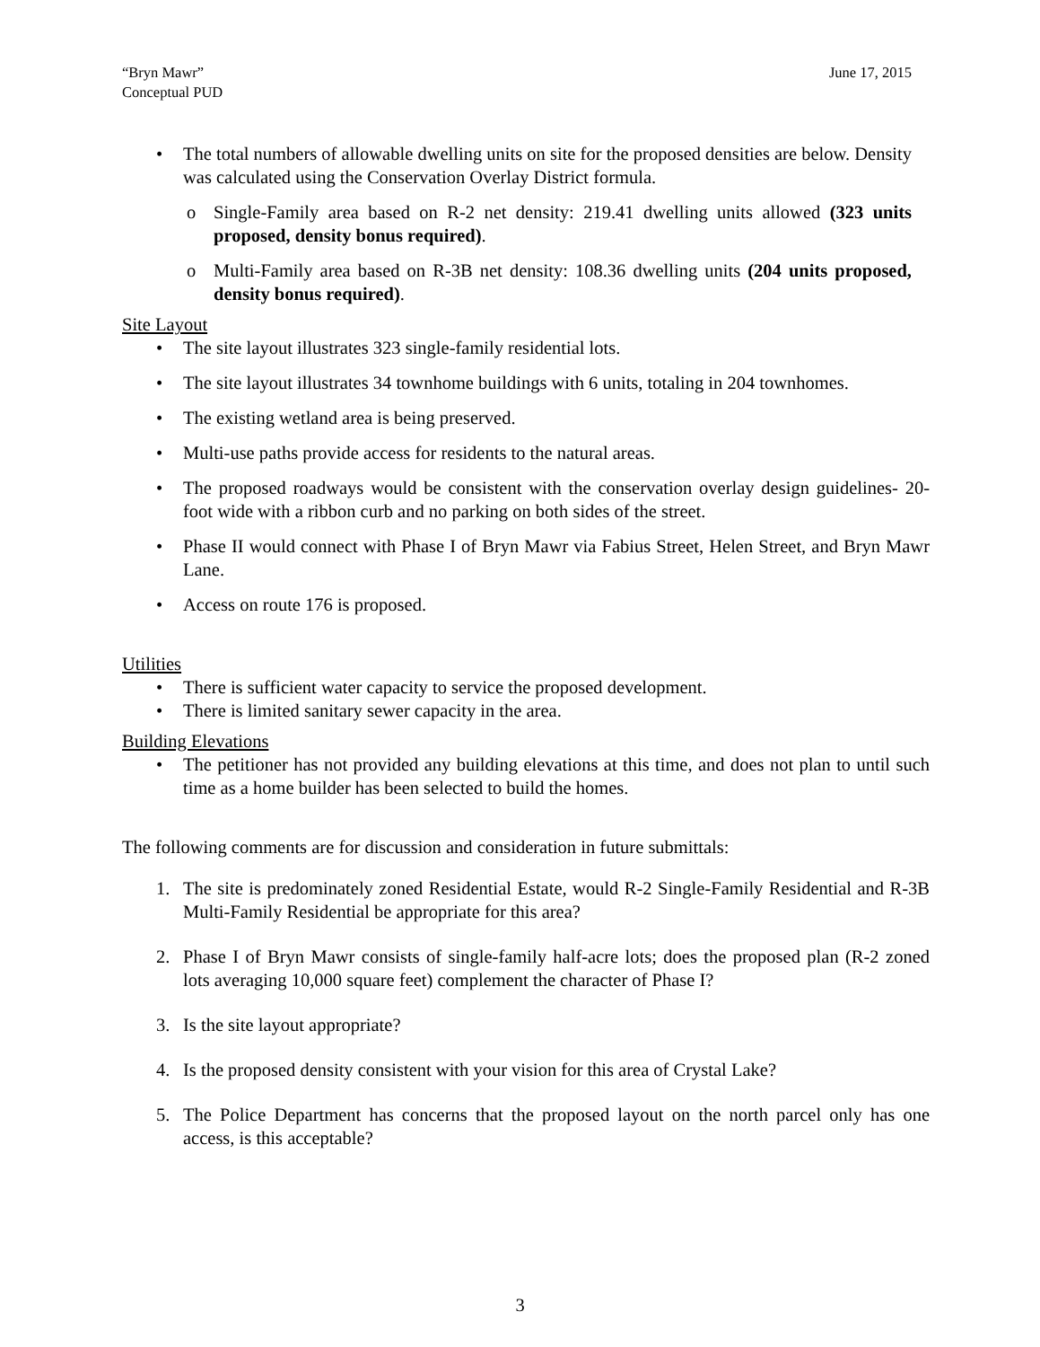“Bryn Mawr”
Conceptual PUD
June 17, 2015
• The total numbers of allowable dwelling units on site for the proposed densities are below. Density was calculated using the Conservation Overlay District formula.
o Single-Family area based on R-2 net density: 219.41 dwelling units allowed (323 units proposed, density bonus required).
o Multi-Family area based on R-3B net density: 108.36 dwelling units (204 units proposed, density bonus required).
Site Layout
• The site layout illustrates 323 single-family residential lots.
• The site layout illustrates 34 townhome buildings with 6 units, totaling in 204 townhomes.
• The existing wetland area is being preserved.
• Multi-use paths provide access for residents to the natural areas.
• The proposed roadways would be consistent with the conservation overlay design guidelines- 20-foot wide with a ribbon curb and no parking on both sides of the street.
• Phase II would connect with Phase I of Bryn Mawr via Fabius Street, Helen Street, and Bryn Mawr Lane.
• Access on route 176 is proposed.
Utilities
• There is sufficient water capacity to service the proposed development.
• There is limited sanitary sewer capacity in the area.
Building Elevations
• The petitioner has not provided any building elevations at this time, and does not plan to until such time as a home builder has been selected to build the homes.
The following comments are for discussion and consideration in future submittals:
1. The site is predominately zoned Residential Estate, would R-2 Single-Family Residential and R-3B Multi-Family Residential be appropriate for this area?
2. Phase I of Bryn Mawr consists of single-family half-acre lots; does the proposed plan (R-2 zoned lots averaging 10,000 square feet) complement the character of Phase I?
3. Is the site layout appropriate?
4. Is the proposed density consistent with your vision for this area of Crystal Lake?
5. The Police Department has concerns that the proposed layout on the north parcel only has one access, is this acceptable?
3